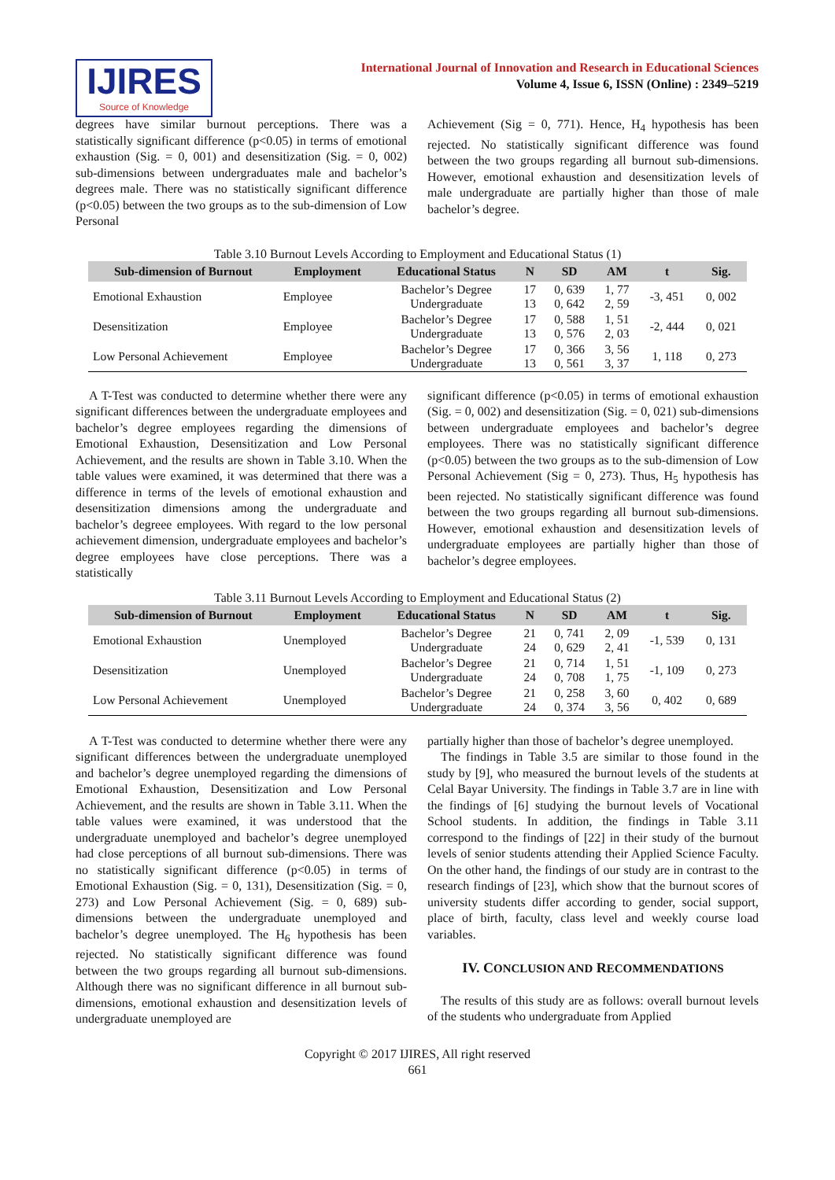IJIRES
Source of Knowledge
International Journal of Innovation and Research in Educational Sciences
Volume 4, Issue 6, ISSN (Online) : 2349–5219
degrees have similar burnout perceptions. There was a statistically significant difference (p<0.05) in terms of emotional exhaustion (Sig. = 0, 001) and desensitization (Sig. = 0, 002) sub-dimensions between undergraduates male and bachelor’s degrees male. There was no statistically significant difference (p<0.05) between the two groups as to the sub-dimension of Low Personal
Achievement (Sig = 0, 771). Hence, H<sub>4</sub> hypothesis has been rejected. No statistically significant difference was found between the two groups regarding all burnout sub-dimensions. However, emotional exhaustion and desensitization levels of male undergraduate are partially higher than those of male bachelor’s degree.
Table 3.10 Burnout Levels According to Employment and Educational Status (1)
| Sub-dimension of Burnout | Employment | Educational Status | N | SD | AM | t | Sig. |
| --- | --- | --- | --- | --- | --- | --- | --- |
| Emotional Exhaustion | Employee | Bachelor’s Degree Undergraduate | 17 13 | 0, 639 0, 642 | 1, 77 2, 59 | -3, 451 | 0, 002 |
| Desensitization | Employee | Bachelor’s Degree Undergraduate | 17 13 | 0, 588 0, 576 | 1, 51 2, 03 | -2, 444 | 0, 021 |
| Low Personal Achievement | Employee | Bachelor’s Degree Undergraduate | 17 13 | 0, 366 0, 561 | 3, 56 3, 37 | 1, 118 | 0, 273 |
A T-Test was conducted to determine whether there were any significant differences between the undergraduate employees and bachelor’s degree employees regarding the dimensions of Emotional Exhaustion, Desensitization and Low Personal Achievement, and the results are shown in Table 3.10. When the table values were examined, it was determined that there was a difference in terms of the levels of emotional exhaustion and desensitization dimensions among the undergraduate and bachelor’s degreee employees. With regard to the low personal achievement dimension, undergraduate employees and bachelor’s degree employees have close perceptions. There was a statistically
significant difference (p<0.05) in terms of emotional exhaustion (Sig. = 0, 002) and desensitization (Sig. = 0, 021) sub-dimensions between undergraduate employees and bachelor’s degree employees. There was no statistically significant difference (p<0.05) between the two groups as to the sub-dimension of Low Personal Achievement (Sig = 0, 273). Thus, H<sub>5</sub> hypothesis has been rejected. No statistically significant difference was found between the two groups regarding all burnout sub-dimensions. However, emotional exhaustion and desensitization levels of undergraduate employees are partially higher than those of bachelor’s degree employees.
Table 3.11 Burnout Levels According to Employment and Educational Status (2)
| Sub-dimension of Burnout | Employment | Educational Status | N | SD | AM | t | Sig. |
| --- | --- | --- | --- | --- | --- | --- | --- |
| Emotional Exhaustion | Unemployed | Bachelor’s Degree Undergraduate | 21 24 | 0, 741 0, 629 | 2, 09 2, 41 | -1, 539 | 0, 131 |
| Desensitization | Unemployed | Bachelor’s Degree Undergraduate | 21 24 | 0, 714 0, 708 | 1, 51 1, 75 | -1, 109 | 0, 273 |
| Low Personal Achievement | Unemployed | Bachelor’s Degree Undergraduate | 21 24 | 0, 258 0, 374 | 3, 60 3, 56 | 0, 402 | 0, 689 |
A T-Test was conducted to determine whether there were any significant differences between the undergraduate unemployed and bachelor’s degree unemployed regarding the dimensions of Emotional Exhaustion, Desensitization and Low Personal Achievement, and the results are shown in Table 3.11. When the table values were examined, it was understood that the undergraduate unemployed and bachelor’s degree unemployed had close perceptions of all burnout sub-dimensions. There was no statistically significant difference (p<0.05) in terms of Emotional Exhaustion (Sig. = 0, 131), Desensitization (Sig. = 0, 273) and Low Personal Achievement (Sig. = 0, 689) sub-dimensions between the undergraduate unemployed and bachelor’s degree unemployed. The H<sub>6</sub> hypothesis has been rejected. No statistically significant difference was found between the two groups regarding all burnout sub-dimensions. Although there was no significant difference in all burnout sub-dimensions, emotional exhaustion and desensitization levels of undergraduate unemployed are
partially higher than those of bachelor’s degree unemployed.
The findings in Table 3.5 are similar to those found in the study by [9], who measured the burnout levels of the students at Celal Bayar University. The findings in Table 3.7 are in line with the findings of [6] studying the burnout levels of Vocational School students. In addition, the findings in Table 3.11 correspond to the findings of [22] in their study of the burnout levels of senior students attending their Applied Science Faculty. On the other hand, the findings of our study are in contrast to the research findings of [23], which show that the burnout scores of university students differ according to gender, social support, place of birth, faculty, class level and weekly course load variables.
IV. CONCLUSION AND RECOMMENDATIONS
The results of this study are as follows: overall burnout levels of the students who undergraduate from Applied
Copyright © 2017 IJIRES, All right reserved
661